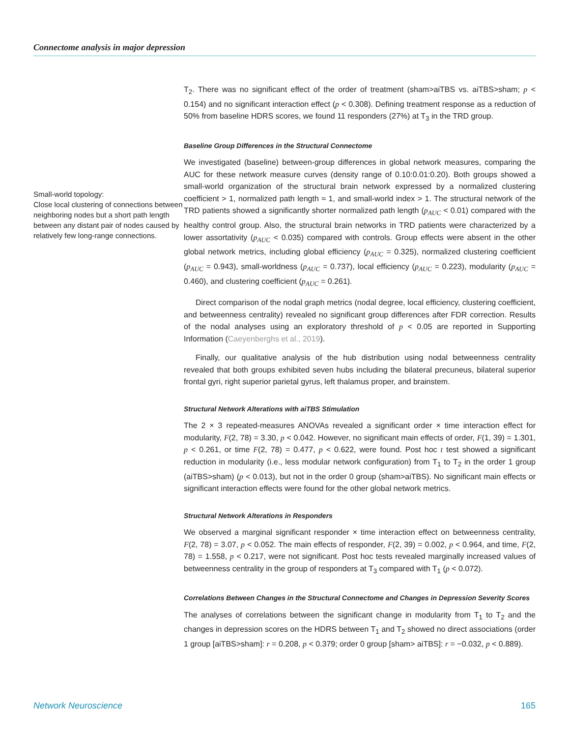Connectome analysis in major depression
Small-world topology:
Close local clustering of connections between neighboring nodes but a short path length between any distant pair of nodes caused by relatively few long-range connections.
T<sub>2</sub>. There was no significant effect of the order of treatment (sham>aiTBS vs. aiTBS>sham; p < 0.154) and no significant interaction effect (p < 0.308). Defining treatment response as a reduction of 50% from baseline HDRS scores, we found 11 responders (27%) at T<sub>3</sub> in the TRD group.
Baseline Group Differences in the Structural Connectome
We investigated (baseline) between-group differences in global network measures, comparing the AUC for these network measure curves (density range of 0.10:0.01:0.20). Both groups showed a small-world organization of the structural brain network expressed by a normalized clustering coefficient > 1, normalized path length ≈ 1, and small-world index > 1. The structural network of the TRD patients showed a significantly shorter normalized path length (p<sub>AUC</sub> < 0.01) compared with the healthy control group. Also, the structural brain networks in TRD patients were characterized by a lower assortativity (p<sub>AUC</sub> < 0.035) compared with controls. Group effects were absent in the other global network metrics, including global efficiency (p<sub>AUC</sub> = 0.325), normalized clustering coefficient (p<sub>AUC</sub> = 0.943), small-worldness (p<sub>AUC</sub> = 0.737), local efficiency (p<sub>AUC</sub> = 0.223), modularity (p<sub>AUC</sub> = 0.460), and clustering coefficient (p<sub>AUC</sub> = 0.261).
Direct comparison of the nodal graph metrics (nodal degree, local efficiency, clustering coefficient, and betweenness centrality) revealed no significant group differences after FDR correction. Results of the nodal analyses using an exploratory threshold of p < 0.05 are reported in Supporting Information (Caeyenberghs et al., 2019).
Finally, our qualitative analysis of the hub distribution using nodal betweenness centrality revealed that both groups exhibited seven hubs including the bilateral precuneus, bilateral superior frontal gyri, right superior parietal gyrus, left thalamus proper, and brainstem.
Structural Network Alterations with aiTBS Stimulation
The 2 × 3 repeated-measures ANOVAs revealed a significant order × time interaction effect for modularity, F(2, 78) = 3.30, p < 0.042. However, no significant main effects of order, F(1, 39) = 1.301, p < 0.261, or time F(2, 78) = 0.477, p < 0.622, were found. Post hoc t test showed a significant reduction in modularity (i.e., less modular network configuration) from T<sub>1</sub> to T<sub>2</sub> in the order 1 group (aiTBS>sham) (p < 0.013), but not in the order 0 group (sham>aiTBS). No significant main effects or significant interaction effects were found for the other global network metrics.
Structural Network Alterations in Responders
We observed a marginal significant responder × time interaction effect on betweenness centrality, F(2, 78) = 3.07, p < 0.052. The main effects of responder, F(2, 39) = 0.002, p < 0.964, and time, F(2, 78) = 1.558, p < 0.217, were not significant. Post hoc tests revealed marginally increased values of betweenness centrality in the group of responders at T<sub>3</sub> compared with T<sub>1</sub> (p < 0.072).
Correlations Between Changes in the Structural Connectome and Changes in Depression Severity Scores
The analyses of correlations between the significant change in modularity from T<sub>1</sub> to T<sub>2</sub> and the changes in depression scores on the HDRS between T<sub>1</sub> and T<sub>2</sub> showed no direct associations (order 1 group [aiTBS>sham]: r = 0.208, p < 0.379; order 0 group [sham> aiTBS]: r = −0.032, p < 0.889).
Network Neuroscience 165